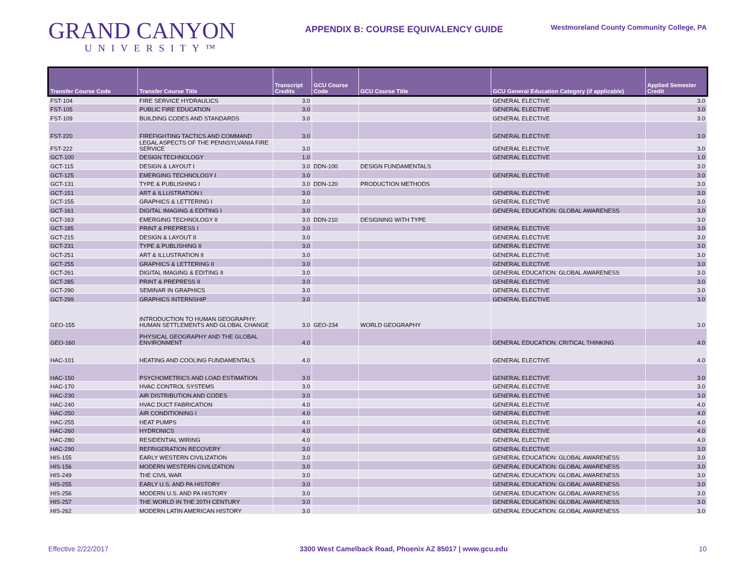GRAND CANYON
UNIVERSITY™
APPENDIX B: COURSE EQUIVALENCY GUIDE
Westmoreland County Community College, PA
| Transfer Course Code | Transfer Course Title | Transcript Credits | GCU Course Code | GCU Course Title | GCU General Education Category (if applicable) | Applied Semester Credit |
| --- | --- | --- | --- | --- | --- | --- |
| FST-104 | FIRE SERVICE HYDRAULICS | 3.0 | | | GENERAL ELECTIVE | 3.0 |
| FST-105 | PUBLIC FIRE EDUCATION | 3.0 | | | GENERAL ELECTIVE | 3.0 |
| FST-109 | BUILDING CODES AND STANDARDS | 3.0 | | | GENERAL ELECTIVE | 3.0 |
| FST-220 | FIREFIGHTING TACTICS AND COMMAND | 3.0 | | | GENERAL ELECTIVE | 3.0 |
| FST-222 | LEGAL ASPECTS OF THE PENNSYLVANIA FIRE SERVICE | 3.0 | | | GENERAL ELECTIVE | 3.0 |
| GCT-100 | DESIGN TECHNOLOGY | 1.0 | | | GENERAL ELECTIVE | 1.0 |
| GCT-115 | DESIGN & LAYOUT I | 3.0 | DDN-100 | DESIGN FUNDAMENTALS | | 3.0 |
| GCT-125 | EMERGING TECHNOLOGY I | 3.0 | | | GENERAL ELECTIVE | 3.0 |
| GCT-131 | TYPE & PUBLISHING I | 3.0 | DDN-120 | PRODUCTION METHODS | | 3.0 |
| GCT-151 | ART & ILLUSTRATION I | 3.0 | | | GENERAL ELECTIVE | 3.0 |
| GCT-155 | GRAPHICS & LETTERING I | 3.0 | | | GENERAL ELECTIVE | 3.0 |
| GCT-161 | DIGITAL IMAGING & EDITING I | 3.0 | | | GENERAL EDUCATION: GLOBAL AWARENESS | 3.0 |
| GCT-163 | EMERGING TECHNOLOGY II | 3.0 | DDN-210 | DESIGNING WITH TYPE | | 3.0 |
| GCT-185 | PRINT & PREPRESS I | 3.0 | | | GENERAL ELECTIVE | 3.0 |
| GCT-215 | DESIGN & LAYOUT II | 3.0 | | | GENERAL ELECTIVE | 3.0 |
| GCT-231 | TYPE & PUBLISHING II | 3.0 | | | GENERAL ELECTIVE | 3.0 |
| GCT-251 | ART & ILLUSTRATION II | 3.0 | | | GENERAL ELECTIVE | 3.0 |
| GCT-255 | GRAPHICS & LETTERING II | 3.0 | | | GENERAL ELECTIVE | 3.0 |
| GCT-261 | DIGITAL IMAGING & EDITING II | 3.0 | | | GENERAL EDUCATION: GLOBAL AWARENESS | 3.0 |
| GCT-285 | PRINT & PREPRESS II | 3.0 | | | GENERAL ELECTIVE | 3.0 |
| GCT-290 | SEMINAR IN GRAPHICS | 3.0 | | | GENERAL ELECTIVE | 3.0 |
| GCT-299 | GRAPHICS INTERNSHIP | 3.0 | | | GENERAL ELECTIVE | 3.0 |
| GEO-155 | INTRODUCTION TO HUMAN GEOGRAPHY: HUMAN SETTLEMENTS AND GLOBAL CHANGE | 3.0 | GEO-234 | WORLD GEOGRAPHY | | 3.0 |
| GEO-160 | PHYSICAL GEOGRAPHY AND THE GLOBAL ENVIRONMENT | 4.0 | | | GENERAL EDUCATION: CRITICAL THINKING | 4.0 |
| HAC-101 | HEATING AND COOLING FUNDAMENTALS | 4.0 | | | GENERAL ELECTIVE | 4.0 |
| HAC-150 | PSYCHOMETRICS AND LOAD ESTIMATION | 3.0 | | | GENERAL ELECTIVE | 3.0 |
| HAC-170 | HVAC CONTROL SYSTEMS | 3.0 | | | GENERAL ELECTIVE | 3.0 |
| HAC-230 | AIR DISTRIBUTION AND CODES | 3.0 | | | GENERAL ELECTIVE | 3.0 |
| HAC-240 | HVAC DUCT FABRICATION | 4.0 | | | GENERAL ELECTIVE | 4.0 |
| HAC-250 | AIR CONDITIONING I | 4.0 | | | GENERAL ELECTIVE | 4.0 |
| HAC-255 | HEAT PUMPS | 4.0 | | | GENERAL ELECTIVE | 4.0 |
| HAC-260 | HYDRONICS | 4.0 | | | GENERAL ELECTIVE | 4.0 |
| HAC-280 | RESIDENTIAL WIRING | 4.0 | | | GENERAL ELECTIVE | 4.0 |
| HAC-290 | REFRIGERATION RECOVERY | 3.0 | | | GENERAL ELECTIVE | 3.0 |
| HIS-155 | EARLY WESTERN CIVILIZATION | 3.0 | | | GENERAL EDUCATION: GLOBAL AWARENESS | 3.0 |
| HIS-156 | MODERN WESTERN CIVILIZATION | 3.0 | | | GENERAL EDUCATION: GLOBAL AWARENESS | 3.0 |
| HIS-249 | THE CIVIL WAR | 3.0 | | | GENERAL EDUCATION: GLOBAL AWARENESS | 3.0 |
| HIS-255 | EARLY U.S. AND PA HISTORY | 3.0 | | | GENERAL EDUCATION: GLOBAL AWARENESS | 3.0 |
| HIS-256 | MODERN U.S. AND PA HISTORY | 3.0 | | | GENERAL EDUCATION: GLOBAL AWARENESS | 3.0 |
| HIS-257 | THE WORLD IN THE 20TH CENTURY | 3.0 | | | GENERAL EDUCATION: GLOBAL AWARENESS | 3.0 |
| HIS-262 | MODERN LATIN AMERICAN HISTORY | 3.0 | | | GENERAL EDUCATION: GLOBAL AWARENESS | 3.0 |
Effective 2/22/2017 3300 West Camelback Road, Phoenix AZ 85017 | www.gcu.edu 10